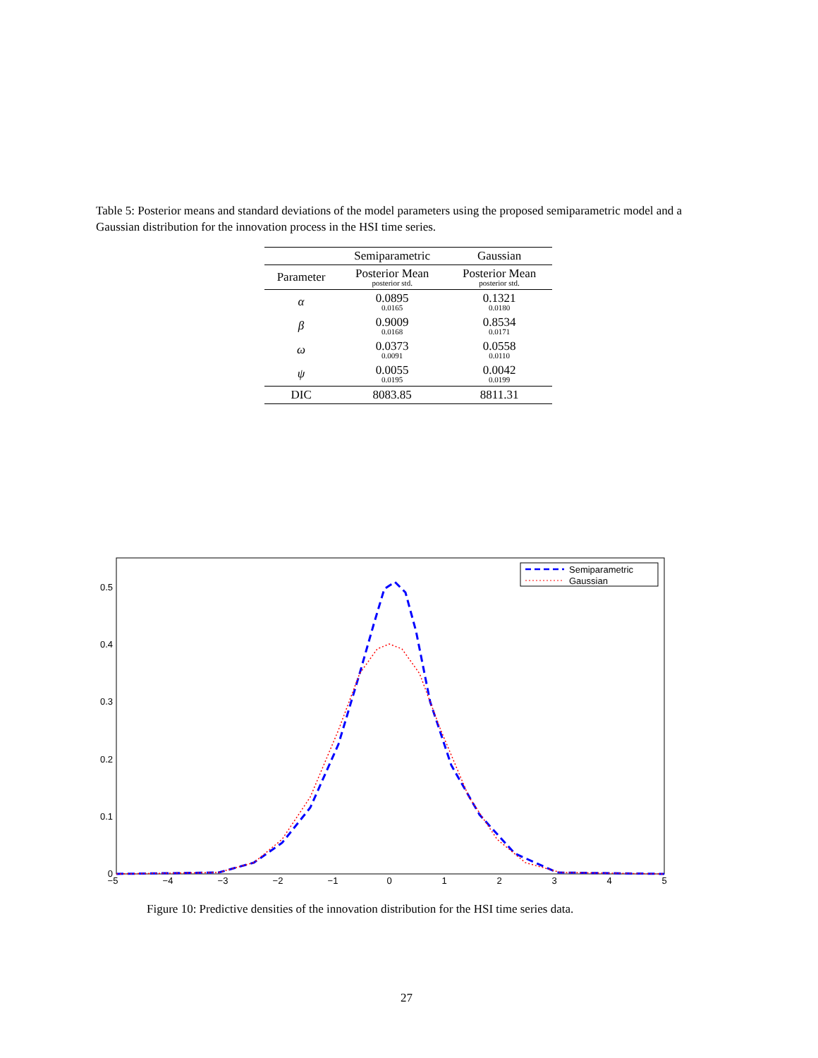Table 5: Posterior means and standard deviations of the model parameters using the proposed semiparametric model and a Gaussian distribution for the innovation process in the HSI time series.
| | Semiparametric | Gaussian |
| --- | --- | --- |
| Parameter | Posterior Mean posterior std. | Posterior Mean posterior std. |
| α | 0.0895 0.0165 | 0.1321 0.0180 |
| β | 0.9009 0.0168 | 0.8534 0.0171 |
| ω | 0.0373 0.0091 | 0.0558 0.0110 |
| ψ | 0.0055 0.0195 | 0.0042 0.0199 |
| DIC | 8083.85 | 8811.31 |
0
0.1
0.2
0.3
0.4
0.5
−5
−4
−3
−2
−1
0
1
2
3
4
5
Semiparametric
Gaussian
Figure 10: Predictive densities of the innovation distribution for the HSI time series data.
27